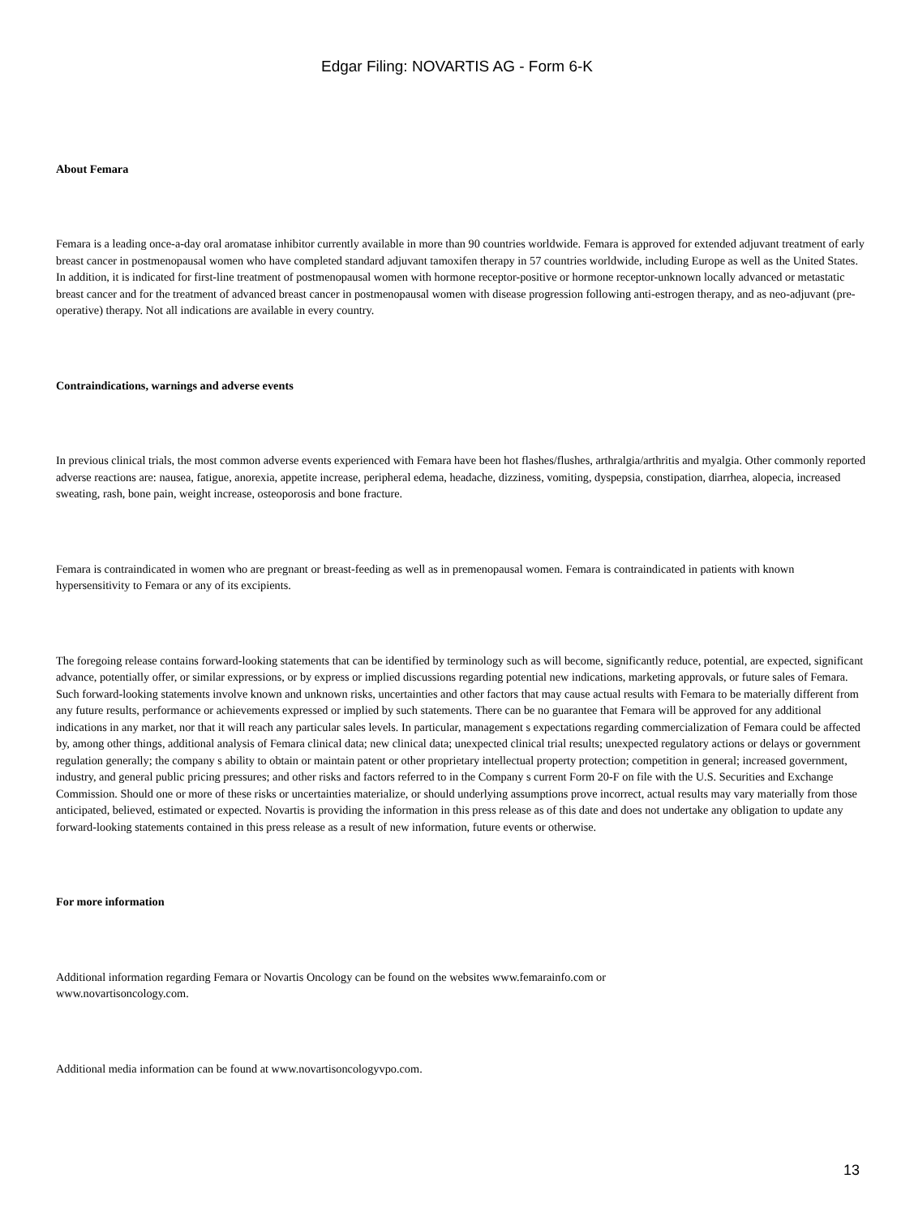Edgar Filing: NOVARTIS AG - Form 6-K
About Femara
Femara is a leading once-a-day oral aromatase inhibitor currently available in more than 90 countries worldwide. Femara is approved for extended adjuvant treatment of early breast cancer in postmenopausal women who have completed standard adjuvant tamoxifen therapy in 57 countries worldwide, including Europe as well as the United States. In addition, it is indicated for first-line treatment of postmenopausal women with hormone receptor-positive or hormone receptor-unknown locally advanced or metastatic breast cancer and for the treatment of advanced breast cancer in postmenopausal women with disease progression following anti-estrogen therapy, and as neo-adjuvant (pre-operative) therapy. Not all indications are available in every country.
Contraindications, warnings and adverse events
In previous clinical trials, the most common adverse events experienced with Femara have been hot flashes/flushes, arthralgia/arthritis and myalgia. Other commonly reported adverse reactions are: nausea, fatigue, anorexia, appetite increase, peripheral edema, headache, dizziness, vomiting, dyspepsia, constipation, diarrhea, alopecia, increased sweating, rash, bone pain, weight increase, osteoporosis and bone fracture.
Femara is contraindicated in women who are pregnant or breast-feeding as well as in premenopausal women. Femara is contraindicated in patients with known hypersensitivity to Femara or any of its excipients.
The foregoing release contains forward-looking statements that can be identified by terminology such as will become, significantly reduce, potential, are expected, significant advance, potentially offer, or similar expressions, or by express or implied discussions regarding potential new indications, marketing approvals, or future sales of Femara. Such forward-looking statements involve known and unknown risks, uncertainties and other factors that may cause actual results with Femara to be materially different from any future results, performance or achievements expressed or implied by such statements. There can be no guarantee that Femara will be approved for any additional indications in any market, nor that it will reach any particular sales levels. In particular, management s expectations regarding commercialization of Femara could be affected by, among other things, additional analysis of Femara clinical data; new clinical data; unexpected clinical trial results; unexpected regulatory actions or delays or government regulation generally; the company s ability to obtain or maintain patent or other proprietary intellectual property protection; competition in general; increased government, industry, and general public pricing pressures; and other risks and factors referred to in the Company s current Form 20-F on file with the U.S. Securities and Exchange Commission. Should one or more of these risks or uncertainties materialize, or should underlying assumptions prove incorrect, actual results may vary materially from those anticipated, believed, estimated or expected. Novartis is providing the information in this press release as of this date and does not undertake any obligation to update any forward-looking statements contained in this press release as a result of new information, future events or otherwise.
For more information
Additional information regarding Femara or Novartis Oncology can be found on the websites www.femarainfo.com or
www.novartisoncology.com.
Additional media information can be found at www.novartisoncologyvpo.com.
13